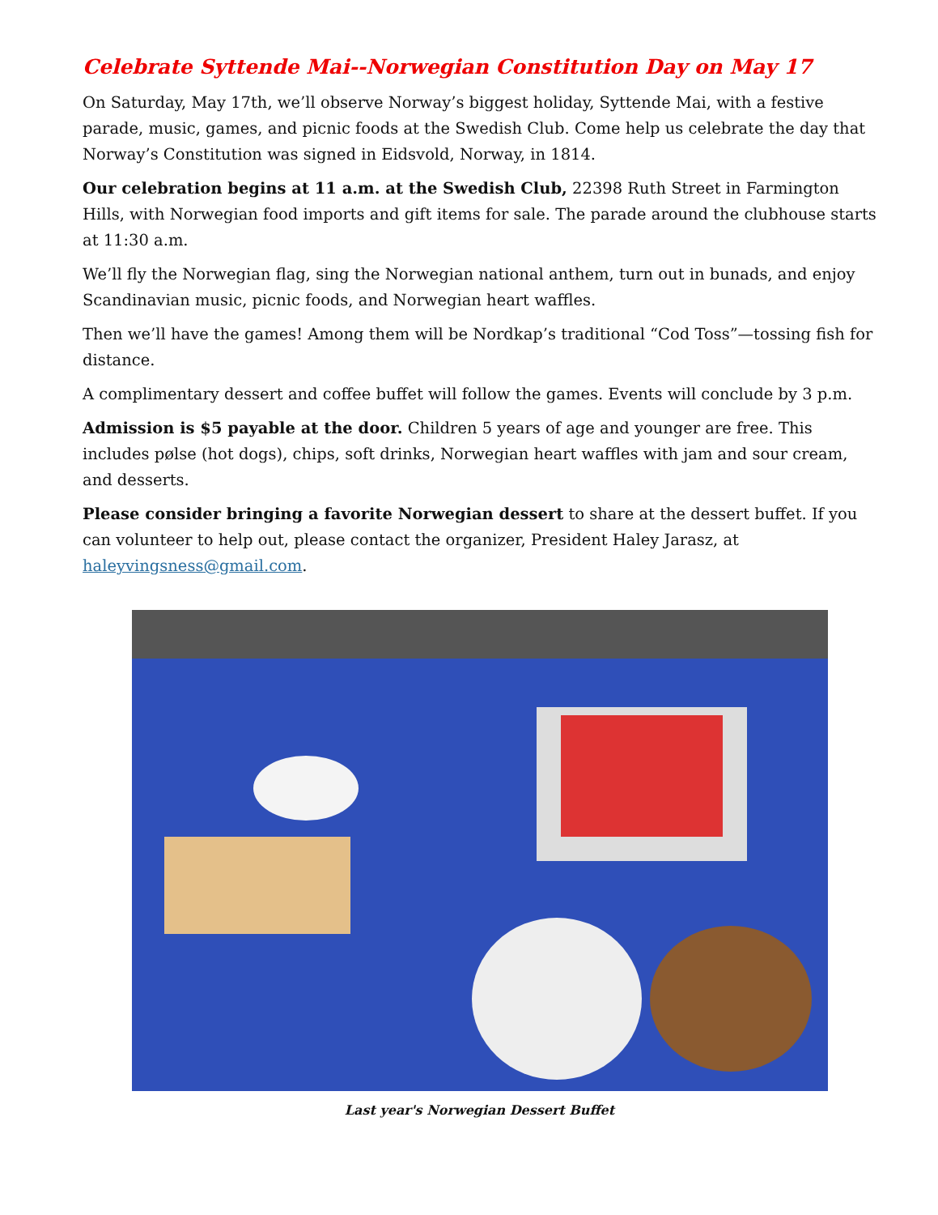Celebrate Syttende Mai--Norwegian Constitution Day on May 17
On Saturday, May 17th, we’ll observe Norway’s biggest holiday, Syttende Mai, with a festive parade, music, games, and picnic foods at the Swedish Club. Come help us celebrate the day that Norway’s Constitution was signed in Eidsvold, Norway, in 1814.
Our celebration begins at 11 a.m. at the Swedish Club, 22398 Ruth Street in Farmington Hills, with Norwegian food imports and gift items for sale. The parade around the clubhouse starts at 11:30 a.m.
We’ll fly the Norwegian flag, sing the Norwegian national anthem, turn out in bunads, and enjoy Scandinavian music, picnic foods, and Norwegian heart waffles.
Then we’ll have the games! Among them will be Nordkap’s traditional “Cod Toss”—tossing fish for distance.
A complimentary dessert and coffee buffet will follow the games. Events will conclude by 3 p.m.
Admission is $5 payable at the door. Children 5 years of age and younger are free. This includes pølse (hot dogs), chips, soft drinks, Norwegian heart waffles with jam and sour cream, and desserts.
Please consider bringing a favorite Norwegian dessert to share at the dessert buffet. If you can volunteer to help out, please contact the organizer, President Haley Jarasz, at haleyvingsness@gmail.com.
Last year's Norwegian Dessert Buffet